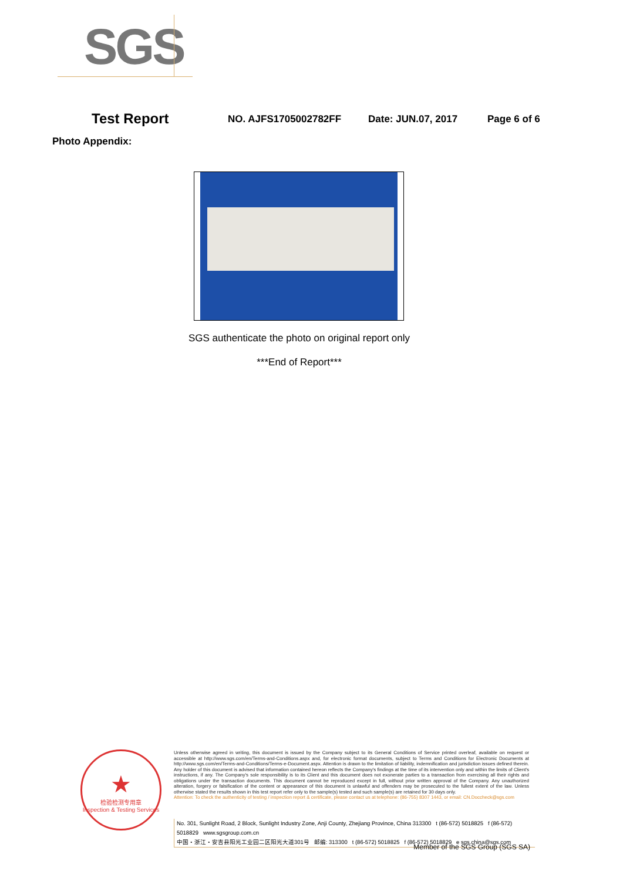SGS
Test Report NO. AJFS1705002782FF Date: JUN.07, 2017 Page 6 of 6
Photo Appendix:
SGS authenticate the photo on original report only
***End of Report***
★
检验检测专用章
Inspection & Testing Services
Unless otherwise agreed in writing, this document is issued by the Company subject to its General Conditions of Service printed overleaf, available on request or accessible at http://www.sgs.com/en/Terms-and-Conditions.aspx and, for electronic format documents, subject to Terms and Conditions for Electronic Documents at http://www.sgs.com/en/Terms-and-Conditions/Terms-e-Document.aspx. Attention is drawn to the limitation of liability, indemnification and jurisdiction issues defined therein. Any holder of this document is advised that information contained hereon reflects the Company's findings at the time of its intervention only and within the limits of Client's instructions, if any. The Company's sole responsibility is to its Client and this document does not exonerate parties to a transaction from exercising all their rights and obligations under the transaction documents. This document cannot be reproduced except in full, without prior written approval of the Company. Any unauthorized alteration, forgery or falsification of the content or appearance of this document is unlawful and offenders may be prosecuted to the fullest extent of the law. Unless otherwise stated the results shown in this test report refer only to the sample(s) tested and such sample(s) are retained for 30 days only.
Attention: To check the authenticity of testing / inspection report & certificate, please contact us at telephone: (86-755) 8307 1443, or email: CN.Doccheck@sgs.com
No. 301, Sunlight Road, 2 Block, Sunlight Industry Zone, Anji County, Zhejiang Province, China 313300 t (86-572) 5018825 f (86-572) 5018829 www.sgsgroup.com.cn
中国・浙江・安吉县阳光工业园二区阳光大道301号 邮编: 313300 t (86-572) 5018825 f (86-572) 5018829 e sgs.china@sgs.com
Member of the SGS Group (SGS SA)